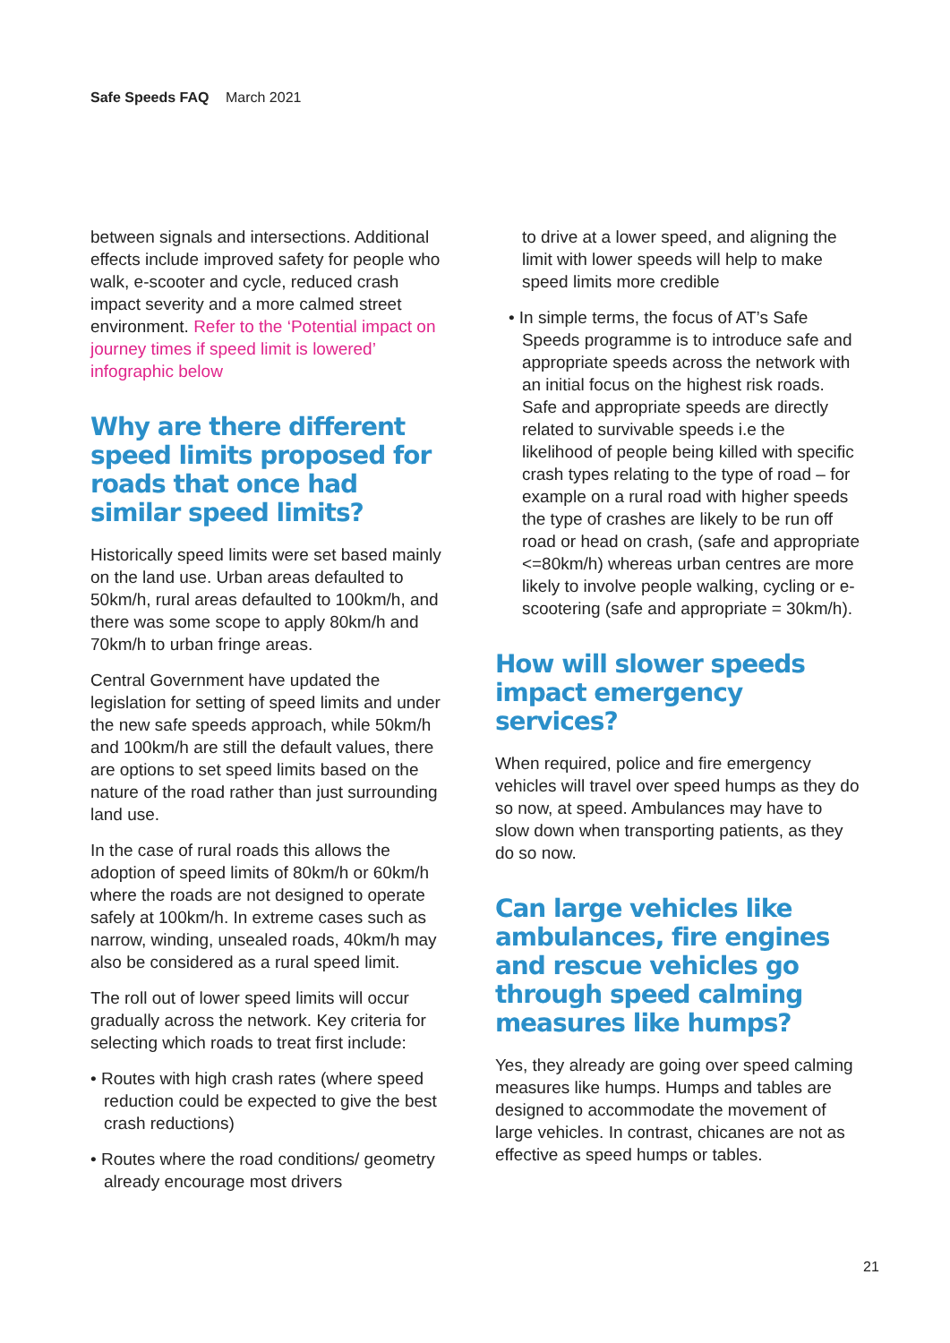Safe Speeds FAQ March 2021
between signals and intersections. Additional effects include improved safety for people who walk, e-scooter and cycle, reduced crash impact severity and a more calmed street environment. Refer to the ‘Potential impact on journey times if speed limit is lowered’ infographic below
Why are there different speed limits proposed for roads that once had similar speed limits?
Historically speed limits were set based mainly on the land use. Urban areas defaulted to 50km/h, rural areas defaulted to 100km/h, and there was some scope to apply 80km/h and 70km/h to urban fringe areas.
Central Government have updated the legislation for setting of speed limits and under the new safe speeds approach, while 50km/h and 100km/h are still the default values, there are options to set speed limits based on the nature of the road rather than just surrounding land use.
In the case of rural roads this allows the adoption of speed limits of 80km/h or 60km/h where the roads are not designed to operate safely at 100km/h. In extreme cases such as narrow, winding, unsealed roads, 40km/h may also be considered as a rural speed limit.
The roll out of lower speed limits will occur gradually across the network. Key criteria for selecting which roads to treat first include:
• Routes with high crash rates (where speed reduction could be expected to give the best crash reductions)
• Routes where the road conditions/ geometry already encourage most drivers
to drive at a lower speed, and aligning the limit with lower speeds will help to make speed limits more credible
• In simple terms, the focus of AT’s Safe Speeds programme is to introduce safe and appropriate speeds across the network with an initial focus on the highest risk roads. Safe and appropriate speeds are directly related to survivable speeds i.e the likelihood of people being killed with specific crash types relating to the type of road – for example on a rural road with higher speeds the type of crashes are likely to be run off road or head on crash, (safe and appropriate <=80km/h) whereas urban centres are more likely to involve people walking, cycling or e-scootering (safe and appropriate = 30km/h).
How will slower speeds impact emergency services?
When required, police and fire emergency vehicles will travel over speed humps as they do so now, at speed. Ambulances may have to slow down when transporting patients, as they do so now.
Can large vehicles like ambulances, fire engines and rescue vehicles go through speed calming measures like humps?
Yes, they already are going over speed calming measures like humps. Humps and tables are designed to accommodate the movement of large vehicles. In contrast, chicanes are not as effective as speed humps or tables.
21